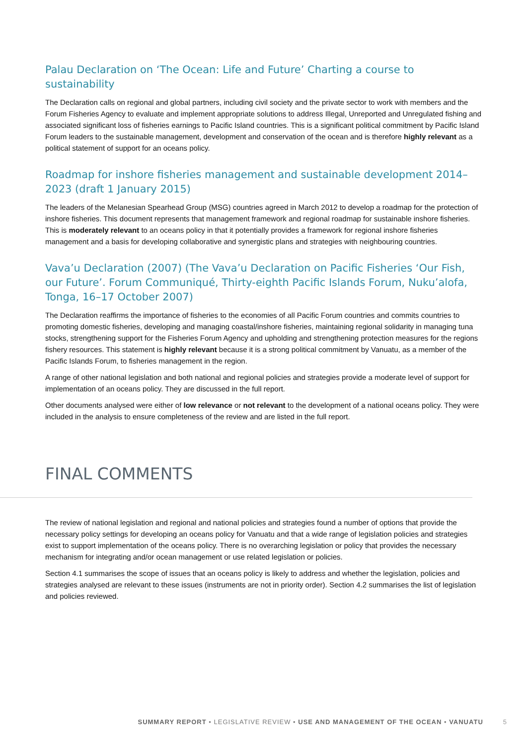Palau Declaration on ‘The Ocean: Life and Future’ Charting a course to sustainability
The Declaration calls on regional and global partners, including civil society and the private sector to work with members and the Forum Fisheries Agency to evaluate and implement appropriate solutions to address Illegal, Unreported and Unregulated fishing and associated significant loss of fisheries earnings to Pacific Island countries. This is a significant political commitment by Pacific Island Forum leaders to the sustainable management, development and conservation of the ocean and is therefore highly relevant as a political statement of support for an oceans policy.
Roadmap for inshore fisheries management and sustainable development 2014–2023 (draft 1 January 2015)
The leaders of the Melanesian Spearhead Group (MSG) countries agreed in March 2012 to develop a roadmap for the protection of inshore fisheries. This document represents that management framework and regional roadmap for sustainable inshore fisheries. This is moderately relevant to an oceans policy in that it potentially provides a framework for regional inshore fisheries management and a basis for developing collaborative and synergistic plans and strategies with neighbouring countries.
Vava’u Declaration (2007) (The Vava’u Declaration on Pacific Fisheries ‘Our Fish, our Future’. Forum Communiqué, Thirty-eighth Pacific Islands Forum, Nuku’alofa, Tonga, 16–17 October 2007)
The Declaration reaffirms the importance of fisheries to the economies of all Pacific Forum countries and commits countries to promoting domestic fisheries, developing and managing coastal/inshore fisheries, maintaining regional solidarity in managing tuna stocks, strengthening support for the Fisheries Forum Agency and upholding and strengthening protection measures for the regions fishery resources. This statement is highly relevant because it is a strong political commitment by Vanuatu, as a member of the Pacific Islands Forum, to fisheries management in the region.
A range of other national legislation and both national and regional policies and strategies provide a moderate level of support for implementation of an oceans policy. They are discussed in the full report.
Other documents analysed were either of low relevance or not relevant to the development of a national oceans policy. They were included in the analysis to ensure completeness of the review and are listed in the full report.
FINAL COMMENTS
The review of national legislation and regional and national policies and strategies found a number of options that provide the necessary policy settings for developing an oceans policy for Vanuatu and that a wide range of legislation policies and strategies exist to support implementation of the oceans policy. There is no overarching legislation or policy that provides the necessary mechanism for integrating and/or ocean management or use related legislation or policies.
Section 4.1 summarises the scope of issues that an oceans policy is likely to address and whether the legislation, policies and strategies analysed are relevant to these issues (instruments are not in priority order). Section 4.2 summarises the list of legislation and policies reviewed.
SUMMARY REPORT • LEGISLATIVE REVIEW • USE AND MANAGEMENT OF THE OCEAN • VANUATU 5